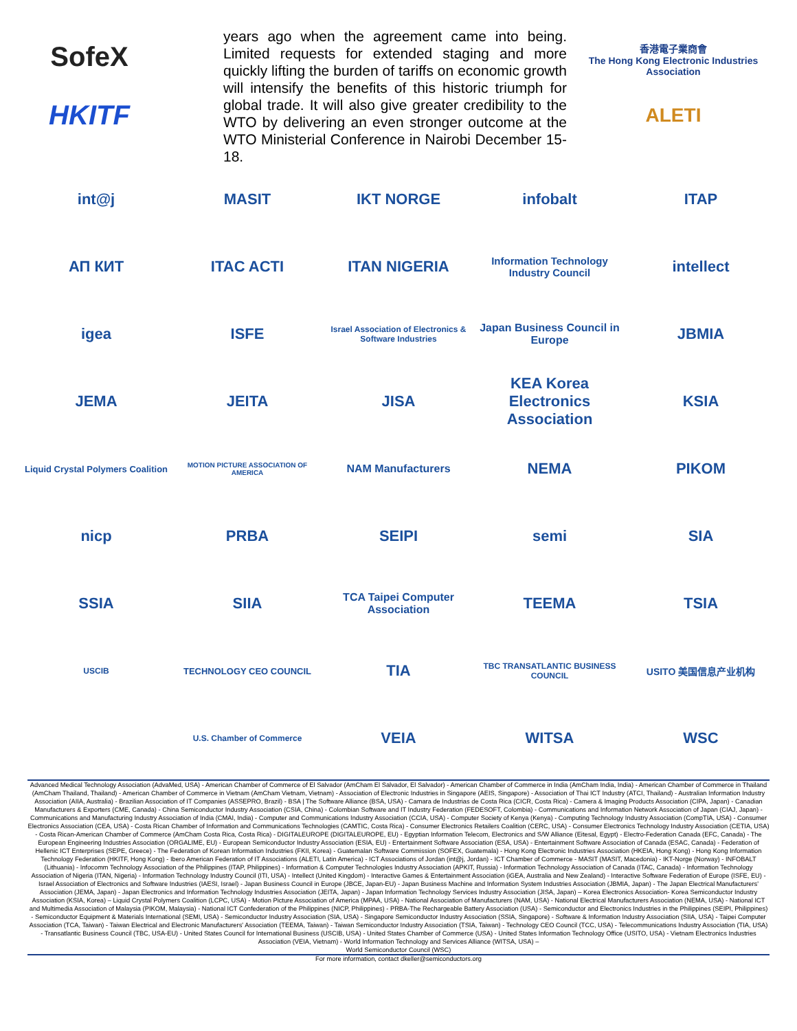SofeX
HKITF
years ago when the agreement came into being. Limited requests for extended staging and more quickly lifting the burden of tariffs on economic growth will intensify the benefits of this historic triumph for global trade. It will also give greater credibility to the WTO by delivering an even stronger outcome at the WTO Ministerial Conference in Nairobi December 15-18.
香港電子業商會
The Hong Kong Electronic Industries Association
ALETI
int@j
MASIT
IKT NORGE
infobalt
ITAP
АП КИТ
ITAC ACTI
ITAN NIGERIA
Information Technology Industry Council
intellect
igea
ISFE
Israel Association of Electronics & Software Industries
Japan Business Council in Europe
JBMIA
JEMA
JEITA
JISA
KEA Korea Electronics Association
KSIA
Liquid Crystal Polymers Coalition
MOTION PICTURE ASSOCIATION OF AMERICA
NAM Manufacturers
NEMA
PIKOM
nicp
PRBA
SEIPI
semi
SIA
SSIA
SIIA
TCA Taipei Computer Association
TEEMA
TSIA
USCIB
TECHNOLOGY CEO COUNCIL
TIA
TBC TRANSATLANTIC BUSINESS COUNCIL
USITO 美国信息产业机构
U.S. Chamber of Commerce
VEIA
WITSA
WSC
Advanced Medical Technology Association (AdvaMed, USA) - American Chamber of Commerce of El Salvador (AmCham El Salvador, El Salvador) - American Chamber of Commerce in India (AmCham India, India) - American Chamber of Commerce in Thailand (AmCham Thailand, Thailand) - American Chamber of Commerce in Vietnam (AmCham Vietnam, Vietnam) - Association of Electronic Industries in Singapore (AEIS, Singapore) - Association of Thai ICT Industry (ATCI, Thailand) - Australian Information Industry Association (AIIA, Australia) - Brazilian Association of IT Companies (ASSEPRO, Brazil) - BSA | The Software Alliance (BSA, USA) - Camara de Industrias de Costa Rica (CICR, Costa Rica) - Camera & Imaging Products Association (CIPA, Japan) - Canadian Manufacturers & Exporters (CME, Canada) - China Semiconductor Industry Association (CSIA, China) - Colombian Software and IT Industry Federation (FEDESOFT, Colombia) - Communications and Information Network Association of Japan (CIAJ, Japan) - Communications and Manufacturing Industry Association of India (CMAI, India) - Computer and Communications Industry Association (CCIA, USA) - Computer Society of Kenya (Kenya) - Computing Technology Industry Association (CompTIA, USA) - Consumer Electronics Association (CEA, USA) - Costa Rican Chamber of Information and Communications Technologies (CAMTIC, Costa Rica) - Consumer Electronics Retailers Coalition (CERC, USA) - Consumer Electronics Technology Industry Association (CETIA, USA) - Costa Rican-American Chamber of Commerce (AmCham Costa Rica, Costa Rica) - DIGITALEUROPE (DIGITALEUROPE, EU) - Egyptian Information Telecom, Electronics and S/W Alliance (Eitesal, Egypt) - Electro-Federation Canada (EFC, Canada) - The European Engineering Industries Association (ORGALIME, EU) - European Semiconductor Industry Association (ESIA, EU) - Entertainment Software Association (ESA, USA) - Entertainment Software Association of Canada (ESAC, Canada) - Federation of Hellenic ICT Enterprises (SEPE, Greece) - The Federation of Korean Information Industries (FKII, Korea) - Guatemalan Software Commission (SOFEX, Guatemala) - Hong Kong Electronic Industries Association (HKEIA, Hong Kong) - Hong Kong Information Technology Federation (HKITF, Hong Kong) - Ibero American Federation of IT Associations (ALETI, Latin America) - ICT Associations of Jordan (int@j, Jordan) - ICT Chamber of Commerce - MASIT (MASIT, Macedonia) - IKT-Norge (Norway) - INFOBALT (Lithuania) - Infocomm Technology Association of the Philippines (ITAP, Philippines) - Information & Computer Technologies Industry Association (APKIT, Russia) - Information Technology Association of Canada (ITAC, Canada) - Information Technology Association of Nigeria (ITAN, Nigeria) - Information Technology Industry Council (ITI, USA) - Intellect (United Kingdom) - Interactive Games & Entertainment Association (iGEA, Australia and New Zealand) - Interactive Software Federation of Europe (ISFE, EU) - Israel Association of Electronics and Software Industries (IAESI, Israel) - Japan Business Council in Europe (JBCE, Japan-EU) - Japan Business Machine and Information System Industries Association (JBMIA, Japan) - The Japan Electrical Manufacturers' Association (JEMA, Japan) - Japan Electronics and Information Technology Industries Association (JEITA, Japan) - Japan Information Technology Services Industry Association (JISA, Japan) – Korea Electronics Association- Korea Semiconductor Industry Association (KSIA, Korea) – Liquid Crystal Polymers Coalition (LCPC, USA) - Motion Picture Association of America (MPAA, USA) - National Association of Manufacturers (NAM, USA) - National Electrical Manufacturers Association (NEMA, USA) - National ICT and Multimedia Association of Malaysia (PIKOM, Malaysia) - National ICT Confederation of the Philippines (NICP, Philippines) - PRBA-The Rechargeable Battery Association (USA) - Semiconductor and Electronics Industries in the Philippines (SEIPI, Philippines) - Semiconductor Equipment & Materials International (SEMI, USA) - Semiconductor Industry Association (SIA, USA) - Singapore Semiconductor Industry Association (SSIA, Singapore) - Software & Information Industry Association (SIIA, USA) - Taipei Computer Association (TCA, Taiwan) - Taiwan Electrical and Electronic Manufacturers' Association (TEEMA, Taiwan) - Taiwan Semiconductor Industry Association (TSIA, Taiwan) - Technology CEO Council (TCC, USA) - Telecommunications Industry Association (TIA, USA) - Transatlantic Business Council (TBC, USA-EU) - United States Council for International Business (USCIB, USA) - United States Chamber of Commerce (USA) - United States Information Technology Office (USITO, USA) - Vietnam Electronics Industries Association (VEIA, Vietnam) - World Information Technology and Services Alliance (WITSA, USA) –
World Semiconductor Council (WSC)
For more information, contact dkeller@semiconductors.org